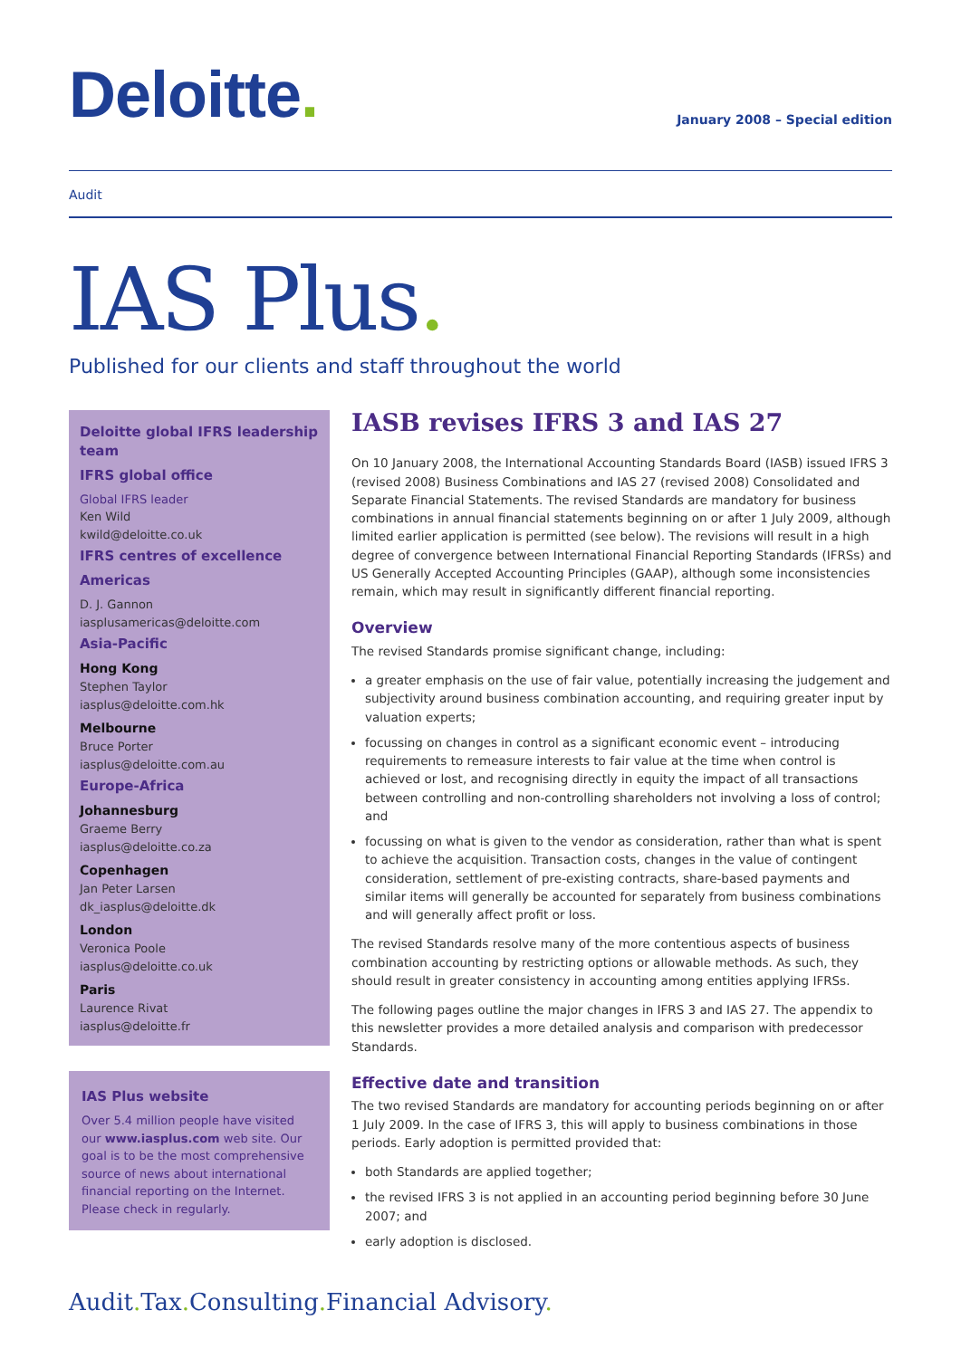Deloitte.
January 2008 – Special edition
Audit
IAS Plus.
Published for our clients and staff throughout the world
Deloitte global IFRS leadership team
IFRS global office
Global IFRS leader
Ken Wild
kwild@deloitte.co.uk
IFRS centres of excellence
Americas
D. J. Gannon
iasplusamericas@deloitte.com
Asia-Pacific
Hong Kong
Stephen Taylor
iasplus@deloitte.com.hk
Melbourne
Bruce Porter
iasplus@deloitte.com.au
Europe-Africa
Johannesburg
Graeme Berry
iasplus@deloitte.co.za
Copenhagen
Jan Peter Larsen
dk_iasplus@deloitte.dk
London
Veronica Poole
iasplus@deloitte.co.uk
Paris
Laurence Rivat
iasplus@deloitte.fr
IAS Plus website
Over 5.4 million people have visited our www.iasplus.com web site. Our goal is to be the most comprehensive source of news about international financial reporting on the Internet. Please check in regularly.
IASB revises IFRS 3 and IAS 27
On 10 January 2008, the International Accounting Standards Board (IASB) issued IFRS 3 (revised 2008) Business Combinations and IAS 27 (revised 2008) Consolidated and Separate Financial Statements. The revised Standards are mandatory for business combinations in annual financial statements beginning on or after 1 July 2009, although limited earlier application is permitted (see below). The revisions will result in a high degree of convergence between International Financial Reporting Standards (IFRSs) and US Generally Accepted Accounting Principles (GAAP), although some inconsistencies remain, which may result in significantly different financial reporting.
Overview
The revised Standards promise significant change, including:
a greater emphasis on the use of fair value, potentially increasing the judgement and subjectivity around business combination accounting, and requiring greater input by valuation experts;
focussing on changes in control as a significant economic event – introducing requirements to remeasure interests to fair value at the time when control is achieved or lost, and recognising directly in equity the impact of all transactions between controlling and non-controlling shareholders not involving a loss of control; and
focussing on what is given to the vendor as consideration, rather than what is spent to achieve the acquisition. Transaction costs, changes in the value of contingent consideration, settlement of pre-existing contracts, share-based payments and similar items will generally be accounted for separately from business combinations and will generally affect profit or loss.
The revised Standards resolve many of the more contentious aspects of business combination accounting by restricting options or allowable methods. As such, they should result in greater consistency in accounting among entities applying IFRSs.
The following pages outline the major changes in IFRS 3 and IAS 27. The appendix to this newsletter provides a more detailed analysis and comparison with predecessor Standards.
Effective date and transition
The two revised Standards are mandatory for accounting periods beginning on or after 1 July 2009. In the case of IFRS 3, this will apply to business combinations in those periods. Early adoption is permitted provided that:
both Standards are applied together;
the revised IFRS 3 is not applied in an accounting period beginning before 30 June 2007; and
early adoption is disclosed.
Audit. Tax. Consulting. Financial Advisory.